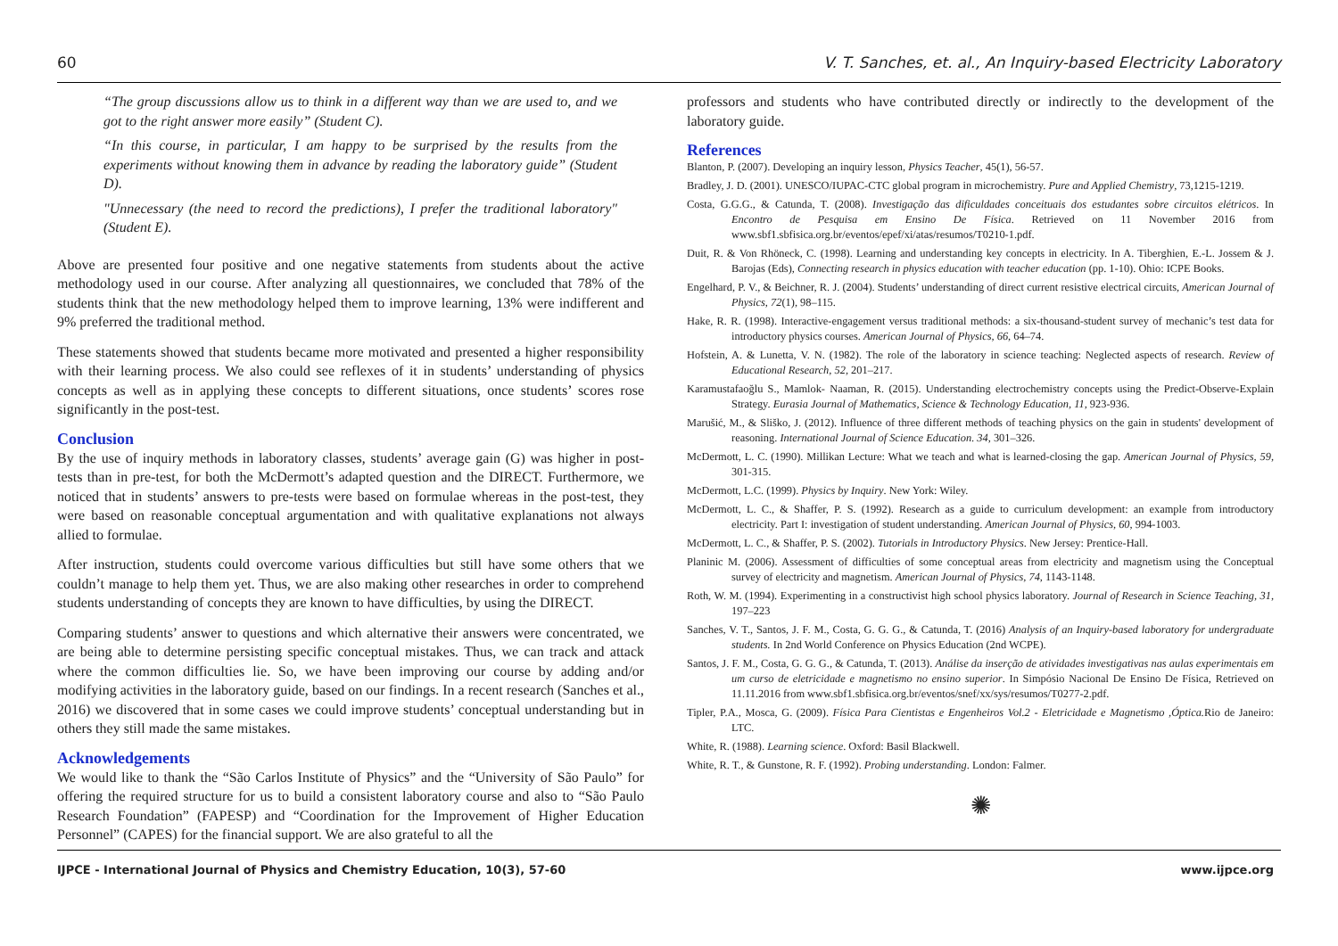60 V. T. Sanches, et. al., An Inquiry-based Electricity Laboratory
“The group discussions allow us to think in a different way than we are used to, and we got to the right answer more easily” (Student C).
“In this course, in particular, I am happy to be surprised by the results from the experiments without knowing them in advance by reading the laboratory guide” (Student D).
"Unnecessary (the need to record the predictions), I prefer the traditional laboratory"(Student E).
Above are presented four positive and one negative statements from students about the active methodology used in our course. After analyzing all questionnaires, we concluded that 78% of the students think that the new methodology helped them to improve learning, 13% were indifferent and 9% preferred the traditional method.
These statements showed that students became more motivated and presented a higher responsibility with their learning process. We also could see reflexes of it in students’ understanding of physics concepts as well as in applying these concepts to different situations, once students’ scores rose significantly in the post-test.
Conclusion
By the use of inquiry methods in laboratory classes, students’ average gain (G) was higher in post-tests than in pre-test, for both the McDermott’s adapted question and the DIRECT. Furthermore, we noticed that in students’ answers to pre-tests were based on formulae whereas in the post-test, they were based on reasonable conceptual argumentation and with qualitative explanations not always allied to formulae.
After instruction, students could overcome various difficulties but still have some others that we couldn’t manage to help them yet. Thus, we are also making other researches in order to comprehend students understanding of concepts they are known to have difficulties, by using the DIRECT.
Comparing students’ answer to questions and which alternative their answers were concentrated, we are being able to determine persisting specific conceptual mistakes. Thus, we can track and attack where the common difficulties lie. So, we have been improving our course by adding and/or modifying activities in the laboratory guide, based on our findings. In a recent research (Sanches et al., 2016) we discovered that in some cases we could improve students’ conceptual understanding but in others they still made the same mistakes.
Acknowledgements
We would like to thank the “São Carlos Institute of Physics” and the “University of São Paulo” for offering the required structure for us to build a consistent laboratory course and also to “São Paulo Research Foundation” (FAPESP) and “Coordination for the Improvement of Higher Education Personnel” (CAPES) for the financial support. We are also grateful to all the
professors and students who have contributed directly or indirectly to the development of the laboratory guide.
References
Blanton, P. (2007). Developing an inquiry lesson, Physics Teacher, 45(1), 56-57.
Bradley, J. D. (2001). UNESCO/IUPAC-CTC global program in microchemistry. Pure and Applied Chemistry, 73,1215-1219.
Costa, G.G.G., & Catunda, T. (2008). Investigação das dificuldades conceituais dos estudantes sobre circuitos elétricos. In Encontro de Pesquisa em Ensino De Física. Retrieved on 11 November 2016 from www.sbf1.sbfisica.org.br/eventos/epef/xi/atas/resumos/T0210-1.pdf.
Duit, R. & Von Rhöneck, C. (1998). Learning and understanding key concepts in electricity. In A. Tiberghien, E.-L. Jossem & J. Barojas (Eds), Connecting research in physics education with teacher education (pp. 1-10). Ohio: ICPE Books.
Engelhard, P. V., & Beichner, R. J. (2004). Students’ understanding of direct current resistive electrical circuits, American Journal of Physics, 72(1), 98–115.
Hake, R. R. (1998). Interactive-engagement versus traditional methods: a six-thousand-student survey of mechanic’s test data for introductory physics courses. American Journal of Physics, 66, 64–74.
Hofstein, A. & Lunetta, V. N. (1982). The role of the laboratory in science teaching: Neglected aspects of research. Review of Educational Research, 52, 201–217.
Karamustafaoğlu S., Mamlok- Naaman, R. (2015). Understanding electrochemistry concepts using the Predict-Observe-Explain Strategy. Eurasia Journal of Mathematics, Science & Technology Education, 11, 923-936.
Marušić, M., & Sliško, J. (2012). Influence of three different methods of teaching physics on the gain in students' development of reasoning. International Journal of Science Education. 34, 301–326.
McDermott, L. C. (1990). Millikan Lecture: What we teach and what is learned-closing the gap. American Journal of Physics, 59, 301-315.
McDermott, L.C. (1999). Physics by Inquiry. New York: Wiley.
McDermott, L. C., & Shaffer, P. S. (1992). Research as a guide to curriculum development: an example from introductory electricity. Part I: investigation of student understanding. American Journal of Physics, 60, 994-1003.
McDermott, L. C., & Shaffer, P. S. (2002). Tutorials in Introductory Physics. New Jersey: Prentice-Hall.
Planinic M. (2006). Assessment of difficulties of some conceptual areas from electricity and magnetism using the Conceptual survey of electricity and magnetism. American Journal of Physics, 74, 1143-1148.
Roth, W. M. (1994). Experimenting in a constructivist high school physics laboratory. Journal of Research in Science Teaching, 31, 197–223
Sanches, V. T., Santos, J. F. M., Costa, G. G. G., & Catunda, T. (2016) Analysis of an Inquiry-based laboratory for undergraduate students. In 2nd World Conference on Physics Education (2nd WCPE).
Santos, J. F. M., Costa, G. G. G., & Catunda, T. (2013). Análise da inserção de atividades investigativas nas aulas experimentais em um curso de eletricidade e magnetismo no ensino superior. In Simpósio Nacional De Ensino De Física, Retrieved on 11.11.2016 from www.sbf1.sbfisica.org.br/eventos/snef/xx/sys/resumos/T0277-2.pdf.
Tipler, P.A., Mosca, G. (2009). Física Para Cientistas e Engenheiros Vol.2 - Eletricidade e Magnetismo ,Óptica. Rio de Janeiro: LTC.
White, R. (1988). Learning science. Oxford: Basil Blackwell.
White, R. T., & Gunstone, R. F. (1992). Probing understanding. London: Falmer.
✺
IJPCE - International Journal of Physics and Chemistry Education, 10(3), 57-60 www.ijpce.org